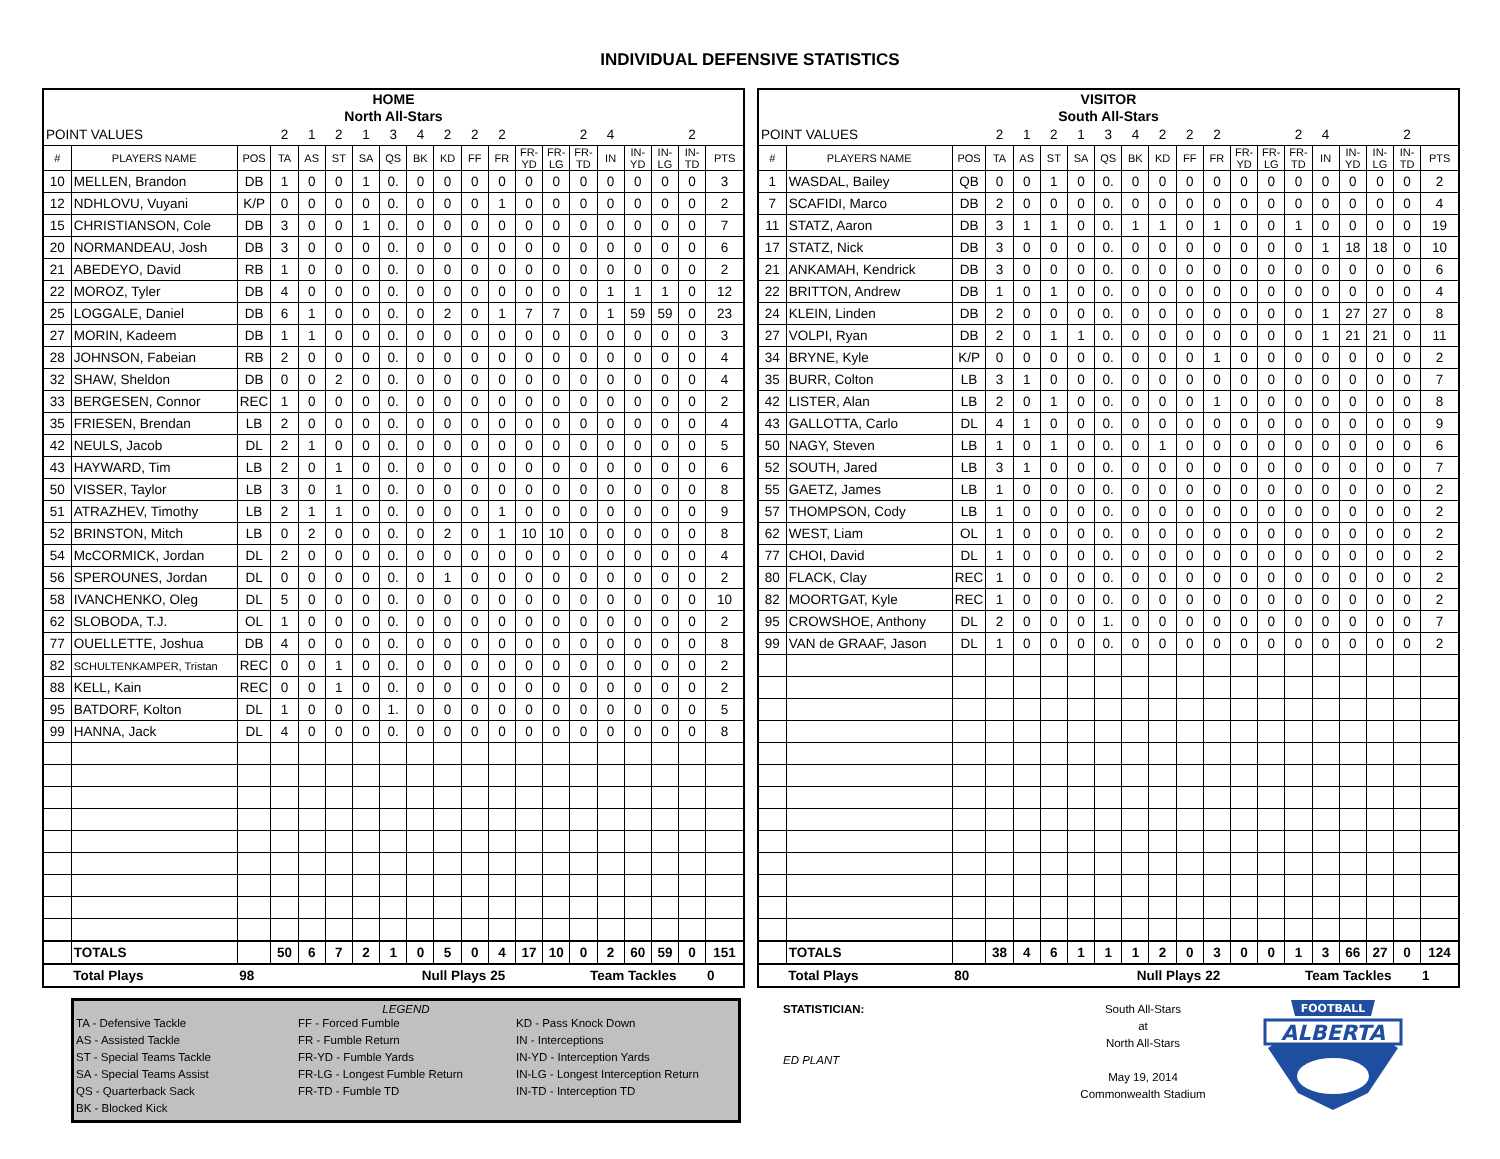INDIVIDUAL DEFENSIVE STATISTICS
| HOME | | | | | | | | | | | | | | | | | | | |
| North All-Stars | | | | | | | | | | | | | | | | | | | |
| POINT VALUES | | | 2 | 1 | 2 | 1 | 3 | 4 | 2 | 2 | 2 | | | 2 | 4 | | | 2 | |
| # | PLAYERS NAME | POS | TA | AS | ST | SA | QS | BK | KD | FF | FR | FR- YD | FR- LG | FR- TD | IN | IN- YD | IN- LG | IN- TD | PTS |
| 10 | MELLEN, Brandon | DB | 1 | 0 | 0 | 1 | 0. | 0 | 0 | 0 | 0 | 0 | 0 | 0 | 0 | 0 | 0 | 0 | 3 |
| 12 | NDHLOVU, Vuyani | K/P | 0 | 0 | 0 | 0 | 0. | 0 | 0 | 0 | 1 | 0 | 0 | 0 | 0 | 0 | 0 | 0 | 2 |
| 15 | CHRISTIANSON, Cole | DB | 3 | 0 | 0 | 1 | 0. | 0 | 0 | 0 | 0 | 0 | 0 | 0 | 0 | 0 | 0 | 0 | 7 |
| 20 | NORMANDEAU, Josh | DB | 3 | 0 | 0 | 0 | 0. | 0 | 0 | 0 | 0 | 0 | 0 | 0 | 0 | 0 | 0 | 0 | 6 |
| 21 | ABEDEYO, David | RB | 1 | 0 | 0 | 0 | 0. | 0 | 0 | 0 | 0 | 0 | 0 | 0 | 0 | 0 | 0 | 0 | 2 |
| 22 | MOROZ, Tyler | DB | 4 | 0 | 0 | 0 | 0. | 0 | 0 | 0 | 0 | 0 | 0 | 0 | 1 | 1 | 1 | 0 | 12 |
| 25 | LOGGALE, Daniel | DB | 6 | 1 | 0 | 0 | 0. | 0 | 2 | 0 | 1 | 7 | 7 | 0 | 1 | 59 | 59 | 0 | 23 |
| 27 | MORIN, Kadeem | DB | 1 | 1 | 0 | 0 | 0. | 0 | 0 | 0 | 0 | 0 | 0 | 0 | 0 | 0 | 0 | 0 | 3 |
| 28 | JOHNSON, Fabeian | RB | 2 | 0 | 0 | 0 | 0. | 0 | 0 | 0 | 0 | 0 | 0 | 0 | 0 | 0 | 0 | 0 | 4 |
| 32 | SHAW, Sheldon | DB | 0 | 0 | 2 | 0 | 0. | 0 | 0 | 0 | 0 | 0 | 0 | 0 | 0 | 0 | 0 | 0 | 4 |
| 33 | BERGESEN, Connor | REC | 1 | 0 | 0 | 0 | 0. | 0 | 0 | 0 | 0 | 0 | 0 | 0 | 0 | 0 | 0 | 0 | 2 |
| 35 | FRIESEN, Brendan | LB | 2 | 0 | 0 | 0 | 0. | 0 | 0 | 0 | 0 | 0 | 0 | 0 | 0 | 0 | 0 | 0 | 4 |
| 42 | NEULS, Jacob | DL | 2 | 1 | 0 | 0 | 0. | 0 | 0 | 0 | 0 | 0 | 0 | 0 | 0 | 0 | 0 | 0 | 5 |
| 43 | HAYWARD, Tim | LB | 2 | 0 | 1 | 0 | 0. | 0 | 0 | 0 | 0 | 0 | 0 | 0 | 0 | 0 | 0 | 0 | 6 |
| 50 | VISSER, Taylor | LB | 3 | 0 | 1 | 0 | 0. | 0 | 0 | 0 | 0 | 0 | 0 | 0 | 0 | 0 | 0 | 0 | 8 |
| 51 | ATRAZHEV, Timothy | LB | 2 | 1 | 1 | 0 | 0. | 0 | 0 | 0 | 1 | 0 | 0 | 0 | 0 | 0 | 0 | 0 | 9 |
| 52 | BRINSTON, Mitch | LB | 0 | 2 | 0 | 0 | 0. | 0 | 2 | 0 | 1 | 10 | 10 | 0 | 0 | 0 | 0 | 0 | 8 |
| 54 | McCORMICK, Jordan | DL | 2 | 0 | 0 | 0 | 0. | 0 | 0 | 0 | 0 | 0 | 0 | 0 | 0 | 0 | 0 | 0 | 4 |
| 56 | SPEROUNES, Jordan | DL | 0 | 0 | 0 | 0 | 0. | 0 | 1 | 0 | 0 | 0 | 0 | 0 | 0 | 0 | 0 | 0 | 2 |
| 58 | IVANCHENKO, Oleg | DL | 5 | 0 | 0 | 0 | 0. | 0 | 0 | 0 | 0 | 0 | 0 | 0 | 0 | 0 | 0 | 0 | 10 |
| 62 | SLOBODA, T.J. | OL | 1 | 0 | 0 | 0 | 0. | 0 | 0 | 0 | 0 | 0 | 0 | 0 | 0 | 0 | 0 | 0 | 2 |
| 77 | OUELLETTE, Joshua | DB | 4 | 0 | 0 | 0 | 0. | 0 | 0 | 0 | 0 | 0 | 0 | 0 | 0 | 0 | 0 | 0 | 8 |
| 82 | SCHULTENKAMPER, Tristan | REC | 0 | 0 | 1 | 0 | 0. | 0 | 0 | 0 | 0 | 0 | 0 | 0 | 0 | 0 | 0 | 0 | 2 |
| 88 | KELL, Kain | REC | 0 | 0 | 1 | 0 | 0. | 0 | 0 | 0 | 0 | 0 | 0 | 0 | 0 | 0 | 0 | 0 | 2 |
| 95 | BATDORF, Kolton | DL | 1 | 0 | 0 | 0 | 1. | 0 | 0 | 0 | 0 | 0 | 0 | 0 | 0 | 0 | 0 | 0 | 5 |
| 99 | HANNA, Jack | DL | 4 | 0 | 0 | 0 | 0. | 0 | 0 | 0 | 0 | 0 | 0 | 0 | 0 | 0 | 0 | 0 | 8 |
| | TOTALS | | 50 | 6 | 7 | 2 | 1 | 0 | 5 | 0 | 4 | 17 | 10 | 0 | 2 | 60 | 59 | 0 | 151 |
| | Total Plays | 98 | | | Null Plays | | | | | | 25 | | Team Tackles | | | | | 0 | |
| VISITOR | | | | | | | | | | | | | | | | | | | |
| South All-Stars | | | | | | | | | | | | | | | | | | | |
| POINT VALUES | | | 2 | 1 | 2 | 1 | 3 | 4 | 2 | 2 | 2 | | | 2 | 4 | | | 2 | |
| # | PLAYERS NAME | POS | TA | AS | ST | SA | QS | BK | KD | FF | FR | FR- YD | FR- LG | FR- TD | IN | IN- YD | IN- LG | IN- TD | PTS |
| 1 | WASDAL, Bailey | QB | 0 | 0 | 1 | 0 | 0. | 0 | 0 | 0 | 0 | 0 | 0 | 0 | 0 | 0 | 0 | 0 | 2 |
| 7 | SCAFIDI, Marco | DB | 2 | 0 | 0 | 0 | 0. | 0 | 0 | 0 | 0 | 0 | 0 | 0 | 0 | 0 | 0 | 0 | 4 |
| 11 | STATZ, Aaron | DB | 3 | 1 | 1 | 0 | 0. | 1 | 1 | 0 | 1 | 0 | 0 | 1 | 0 | 0 | 0 | 0 | 19 |
| 17 | STATZ, Nick | DB | 3 | 0 | 0 | 0 | 0. | 0 | 0 | 0 | 0 | 0 | 0 | 0 | 1 | 18 | 18 | 0 | 10 |
| 21 | ANKAMAH, Kendrick | DB | 3 | 0 | 0 | 0 | 0. | 0 | 0 | 0 | 0 | 0 | 0 | 0 | 0 | 0 | 0 | 0 | 6 |
| 22 | BRITTON, Andrew | DB | 1 | 0 | 1 | 0 | 0. | 0 | 0 | 0 | 0 | 0 | 0 | 0 | 0 | 0 | 0 | 0 | 4 |
| 24 | KLEIN, Linden | DB | 2 | 0 | 0 | 0 | 0. | 0 | 0 | 0 | 0 | 0 | 0 | 0 | 1 | 27 | 27 | 0 | 8 |
| 27 | VOLPI, Ryan | DB | 2 | 0 | 1 | 1 | 0. | 0 | 0 | 0 | 0 | 0 | 0 | 0 | 1 | 21 | 21 | 0 | 11 |
| 34 | BRYNE, Kyle | K/P | 0 | 0 | 0 | 0 | 0. | 0 | 0 | 0 | 1 | 0 | 0 | 0 | 0 | 0 | 0 | 0 | 2 |
| 35 | BURR, Colton | LB | 3 | 1 | 0 | 0 | 0. | 0 | 0 | 0 | 0 | 0 | 0 | 0 | 0 | 0 | 0 | 0 | 7 |
| 42 | LISTER, Alan | LB | 2 | 0 | 1 | 0 | 0. | 0 | 0 | 0 | 1 | 0 | 0 | 0 | 0 | 0 | 0 | 0 | 8 |
| 43 | GALLOTTA, Carlo | DL | 4 | 1 | 0 | 0 | 0. | 0 | 0 | 0 | 0 | 0 | 0 | 0 | 0 | 0 | 0 | 0 | 9 |
| 50 | NAGY, Steven | LB | 1 | 0 | 1 | 0 | 0. | 0 | 1 | 0 | 0 | 0 | 0 | 0 | 0 | 0 | 0 | 0 | 6 |
| 52 | SOUTH, Jared | LB | 3 | 1 | 0 | 0 | 0. | 0 | 0 | 0 | 0 | 0 | 0 | 0 | 0 | 0 | 0 | 0 | 7 |
| 55 | GAETZ, James | LB | 1 | 0 | 0 | 0 | 0. | 0 | 0 | 0 | 0 | 0 | 0 | 0 | 0 | 0 | 0 | 0 | 2 |
| 57 | THOMPSON, Cody | LB | 1 | 0 | 0 | 0 | 0. | 0 | 0 | 0 | 0 | 0 | 0 | 0 | 0 | 0 | 0 | 0 | 2 |
| 62 | WEST, Liam | OL | 1 | 0 | 0 | 0 | 0. | 0 | 0 | 0 | 0 | 0 | 0 | 0 | 0 | 0 | 0 | 0 | 2 |
| 77 | CHOI, David | DL | 1 | 0 | 0 | 0 | 0. | 0 | 0 | 0 | 0 | 0 | 0 | 0 | 0 | 0 | 0 | 0 | 2 |
| 80 | FLACK, Clay | REC | 1 | 0 | 0 | 0 | 0. | 0 | 0 | 0 | 0 | 0 | 0 | 0 | 0 | 0 | 0 | 0 | 2 |
| 82 | MOORTGAT, Kyle | REC | 1 | 0 | 0 | 0 | 0. | 0 | 0 | 0 | 0 | 0 | 0 | 0 | 0 | 0 | 0 | 0 | 2 |
| 95 | CROWSHOE, Anthony | DL | 2 | 0 | 0 | 0 | 1. | 0 | 0 | 0 | 0 | 0 | 0 | 0 | 0 | 0 | 0 | 0 | 7 |
| 99 | VAN de GRAAF, Jason | DL | 1 | 0 | 0 | 0 | 0. | 0 | 0 | 0 | 0 | 0 | 0 | 0 | 0 | 0 | 0 | 0 | 2 |
| | TOTALS | | 38 | 4 | 6 | 1 | 1 | 1 | 2 | 0 | 3 | 0 | 0 | 1 | 3 | 66 | 27 | 0 | 124 |
| | Total Plays | 80 | | | Null Plays | | | | | | 22 | | Team Tackles | | | | | 1 | |
LEGEND
TA - Defensive Tackle
AS - Assisted Tackle
ST - Special Teams Tackle
SA - Special Teams Assist
QS - Quarterback Sack
BK - Blocked Kick
FF - Forced Fumble
FR - Fumble Return
FR-YD - Fumble Yards
FR-LG - Longest Fumble Return
FR-TD - Fumble TD
KD - Pass Knock Down
IN - Interceptions
IN-YD - Interception Yards
IN-LG - Longest Interception Return
IN-TD - Interception TD
STATISTICIAN:
ED PLANT
South All-Stars
at
North All-Stars
May 19, 2014
Commonwealth Stadium
FOOTBALL
ALBERTA